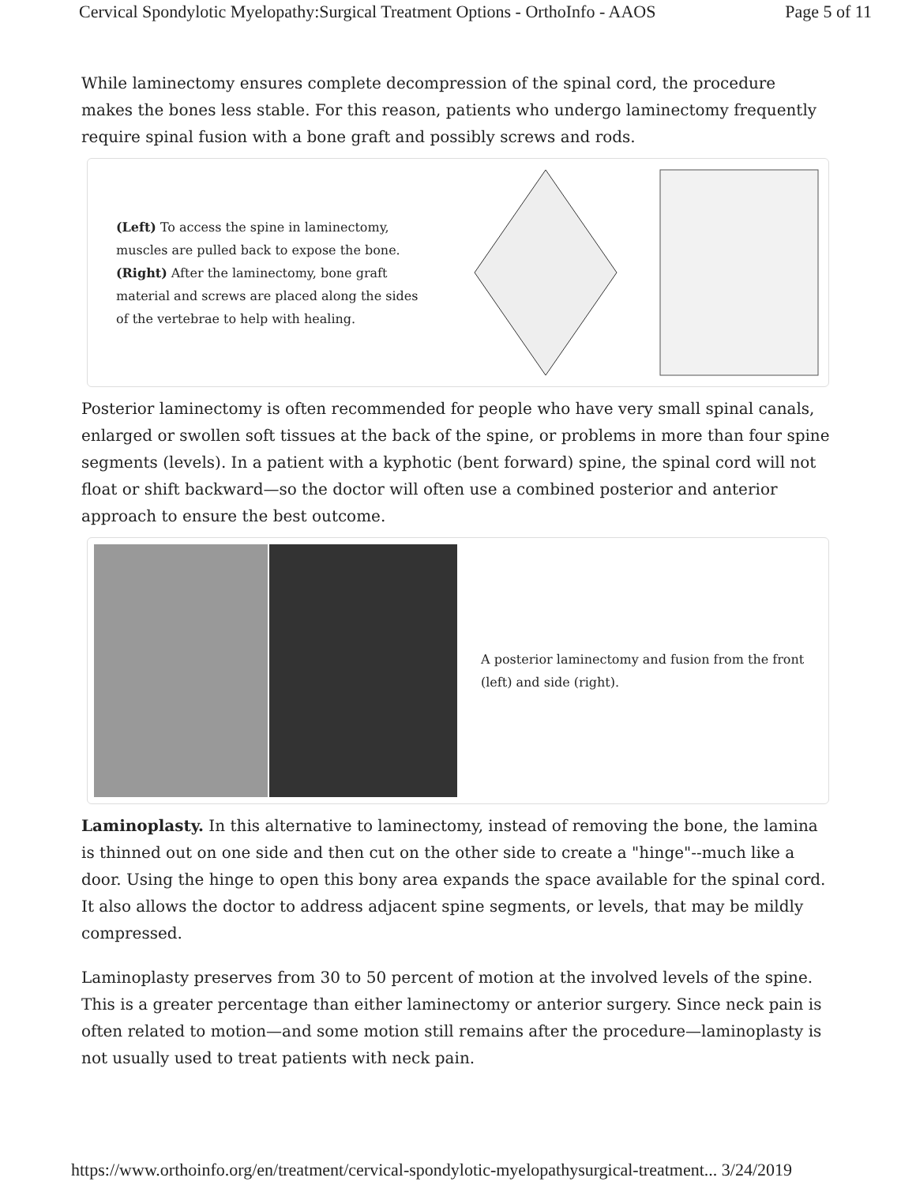Cervical Spondylotic Myelopathy:Surgical Treatment Options - OrthoInfo - AAOS Page 5 of 11
While laminectomy ensures complete decompression of the spinal cord, the procedure makes the bones less stable. For this reason, patients who undergo laminectomy frequently require spinal fusion with a bone graft and possibly screws and rods.
(Left) To access the spine in laminectomy, muscles are pulled back to expose the bone. (Right) After the laminectomy, bone graft material and screws are placed along the sides of the vertebrae to help with healing.
Posterior laminectomy is often recommended for people who have very small spinal canals, enlarged or swollen soft tissues at the back of the spine, or problems in more than four spine segments (levels). In a patient with a kyphotic (bent forward) spine, the spinal cord will not float or shift backward—so the doctor will often use a combined posterior and anterior approach to ensure the best outcome.
A posterior laminectomy and fusion from the front (left) and side (right).
Laminoplasty. In this alternative to laminectomy, instead of removing the bone, the lamina is thinned out on one side and then cut on the other side to create a "hinge"--much like a door. Using the hinge to open this bony area expands the space available for the spinal cord. It also allows the doctor to address adjacent spine segments, or levels, that may be mildly compressed.
Laminoplasty preserves from 30 to 50 percent of motion at the involved levels of the spine. This is a greater percentage than either laminectomy or anterior surgery. Since neck pain is often related to motion—and some motion still remains after the procedure—laminoplasty is not usually used to treat patients with neck pain.
https://www.orthoinfo.org/en/treatment/cervical-spondylotic-myelopathysurgical-treatment... 3/24/2019